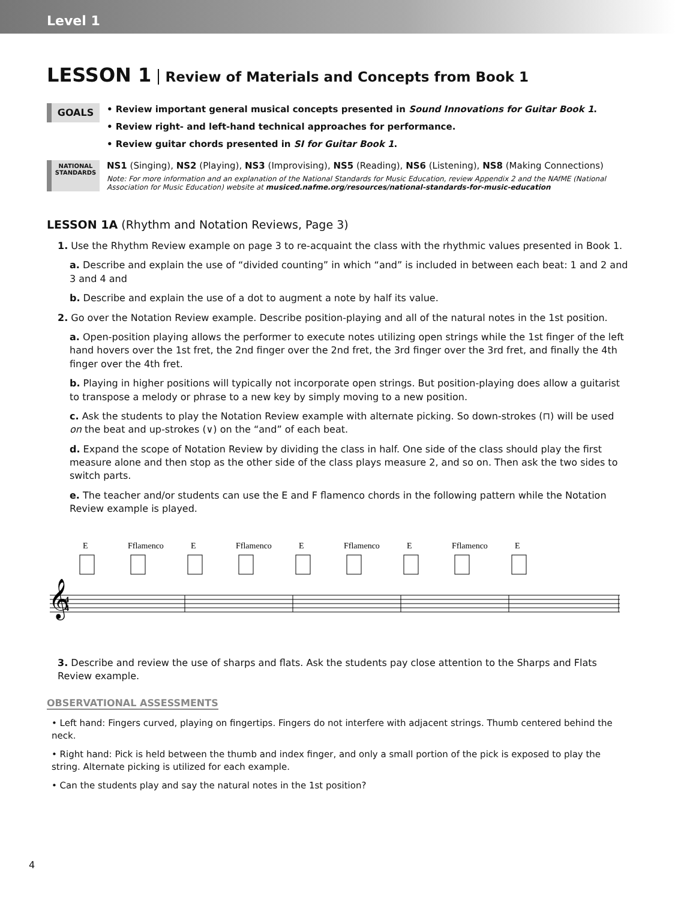Level 1
LESSON 1 Review of Materials and Concepts from Book 1
GOALS
• Review important general musical concepts presented in Sound Innovations for Guitar Book 1.
• Review right- and left-hand technical approaches for performance.
• Review guitar chords presented in SI for Guitar Book 1.
NATIONAL STANDARDS
NS1 (Singing), NS2 (Playing), NS3 (Improvising), NS5 (Reading), NS6 (Listening), NS8 (Making Connections)
Note: For more information and an explanation of the National Standards for Music Education, review Appendix 2 and the NAfME (National Association for Music Education) website at musiced.nafme.org/resources/national-standards-for-music-education
LESSON 1A (Rhythm and Notation Reviews, Page 3)
1. Use the Rhythm Review example on page 3 to re-acquaint the class with the rhythmic values presented in Book 1.
a. Describe and explain the use of “divided counting” in which “and” is included in between each beat: 1 and 2 and 3 and 4 and
b. Describe and explain the use of a dot to augment a note by half its value.
2. Go over the Notation Review example. Describe position-playing and all of the natural notes in the 1st position.
a. Open-position playing allows the performer to execute notes utilizing open strings while the 1st finger of the left hand hovers over the 1st fret, the 2nd finger over the 2nd fret, the 3rd finger over the 3rd fret, and finally the 4th finger over the 4th fret.
b. Playing in higher positions will typically not incorporate open strings. But position-playing does allow a guitarist to transpose a melody or phrase to a new key by simply moving to a new position.
c. Ask the students to play the Notation Review example with alternate picking. So down-strokes (⊓) will be used on the beat and up-strokes (∨) on the “and” of each beat.
d. Expand the scope of Notation Review by dividing the class in half. One side of the class should play the first measure alone and then stop as the other side of the class plays measure 2, and so on. Then ask the two sides to switch parts.
e. The teacher and/or students can use the E and F flamenco chords in the following pattern while the Notation Review example is played.
E
Fflamenco
E
Fflamenco
E
Fflamenco
E
Fflamenco
E
𝄞
4
4
3. Describe and review the use of sharps and flats. Ask the students pay close attention to the Sharps and Flats Review example.
OBSERVATIONAL ASSESSMENTS
• Left hand: Fingers curved, playing on fingertips. Fingers do not interfere with adjacent strings. Thumb centered behind the neck.
• Right hand: Pick is held between the thumb and index finger, and only a small portion of the pick is exposed to play the string. Alternate picking is utilized for each example.
• Can the students play and say the natural notes in the 1st position?
4